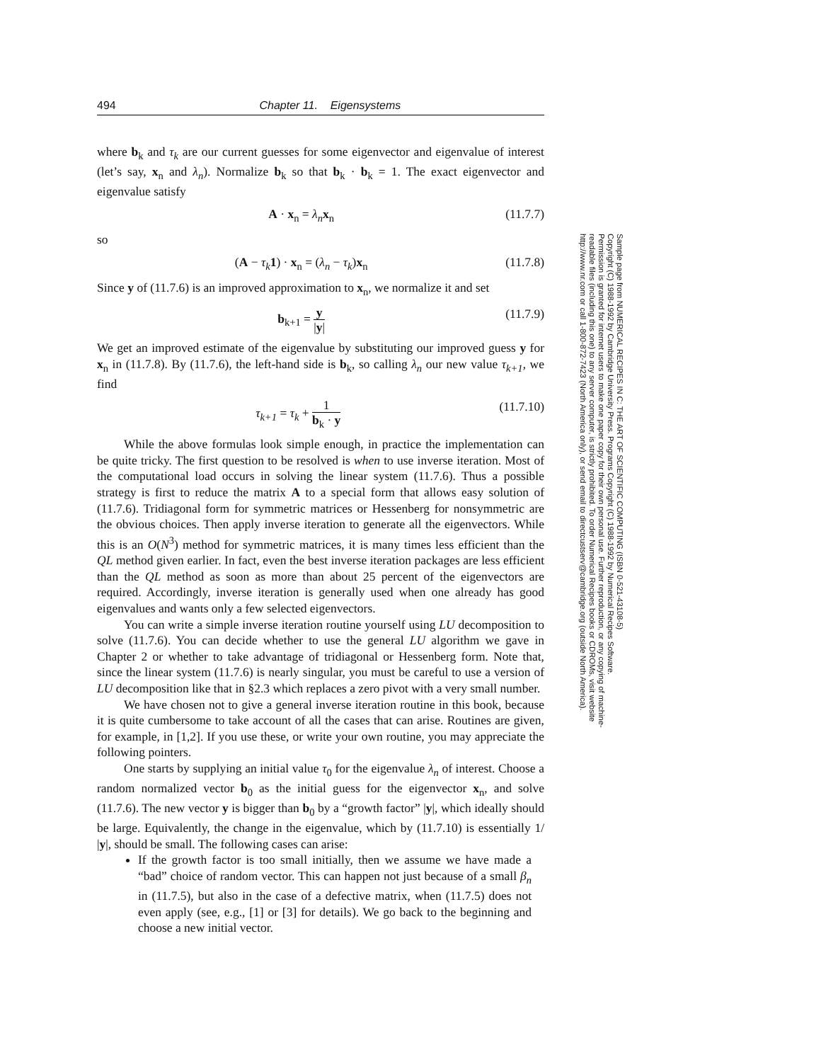494 Chapter 11. Eigensystems
where b<sub>k</sub> and τ<sub>k</sub> are our current guesses for some eigenvector and eigenvalue of interest (let’s say, x<sub>n</sub> and λ<sub>n</sub>). Normalize b<sub>k</sub> so that b<sub>k</sub> · b<sub>k</sub> = 1. The exact eigenvector and eigenvalue satisfy
A · x<sub>n</sub> = λ<sub>n</sub> x<sub>n</sub> (11.7.7)
so
(A − τ<sub>k</sub> 1) · x<sub>n</sub> = (λ<sub>n</sub> − τ<sub>k</sub>)x<sub>n</sub> (11.7.8)
Since y of (11.7.6) is an improved approximation to x<sub>n</sub>, we normalize it and set
b<sub>k+1</sub> = y |y| (11.7.9)
We get an improved estimate of the eigenvalue by substituting our improved guess y for x<sub>n</sub> in (11.7.8). By (11.7.6), the left-hand side is b<sub>k</sub>, so calling λ<sub>n</sub> our new value τ<sub>k+1</sub>, we find
τ<sub>k+1</sub> = τ<sub>k</sub> + 1 b<sub>k</sub> · y (11.7.10)
While the above formulas look simple enough, in practice the implementation can be quite tricky. The first question to be resolved is when to use inverse iteration. Most of the computational load occurs in solving the linear system (11.7.6). Thus a possible strategy is first to reduce the matrix A to a special form that allows easy solution of (11.7.6). Tridiagonal form for symmetric matrices or Hessenberg for nonsymmetric are the obvious choices. Then apply inverse iteration to generate all the eigenvectors. While this is an O(N<sup>3</sup>) method for symmetric matrices, it is many times less efficient than the QL method given earlier. In fact, even the best inverse iteration packages are less efficient than the QL method as soon as more than about 25 percent of the eigenvectors are required. Accordingly, inverse iteration is generally used when one already has good eigenvalues and wants only a few selected eigenvectors.
You can write a simple inverse iteration routine yourself using LU decomposition to solve (11.7.6). You can decide whether to use the general LU algorithm we gave in Chapter 2 or whether to take advantage of tridiagonal or Hessenberg form. Note that, since the linear system (11.7.6) is nearly singular, you must be careful to use a version of LU decomposition like that in §2.3 which replaces a zero pivot with a very small number.
We have chosen not to give a general inverse iteration routine in this book, because it is quite cumbersome to take account of all the cases that can arise. Routines are given, for example, in [1,2]. If you use these, or write your own routine, you may appreciate the following pointers.
One starts by supplying an initial value τ<sub>0</sub> for the eigenvalue λ<sub>n</sub> of interest. Choose a random normalized vector b<sub>0</sub> as the initial guess for the eigenvector x<sub>n</sub>, and solve (11.7.6). The new vector y is bigger than b<sub>0</sub> by a “growth factor” |y|, which ideally should be large. Equivalently, the change in the eigenvalue, which by (11.7.10) is essentially 1/ |y|, should be small. The following cases can arise:
If the growth factor is too small initially, then we assume we have made a “bad” choice of random vector. This can happen not just because of a small β<sub>n</sub> in (11.7.5), but also in the case of a defective matrix, when (11.7.5) does not even apply (see, e.g., [1] or [3] for details). We go back to the beginning and choose a new initial vector.
Sample page from NUMERICAL RECIPES IN C: THE ART OF SCIENTIFIC COMPUTING (ISBN 0-521-43108-5)
Copyright (C) 1988-1992 by Cambridge University Press. Programs Copyright (C) 1988-1992 by Numerical Recipes Software.
Permission is granted for internet users to make one paper copy for their own personal use. Further reproduction, or any copying of machine-
readable files (including this one) to any server computer, is strictly prohibited. To order Numerical Recipes books or CDROMs, visit website
http://www.nr.com or call 1-800-872-7423 (North America only), or send email to directcustserv@cambridge.org (outside North America).